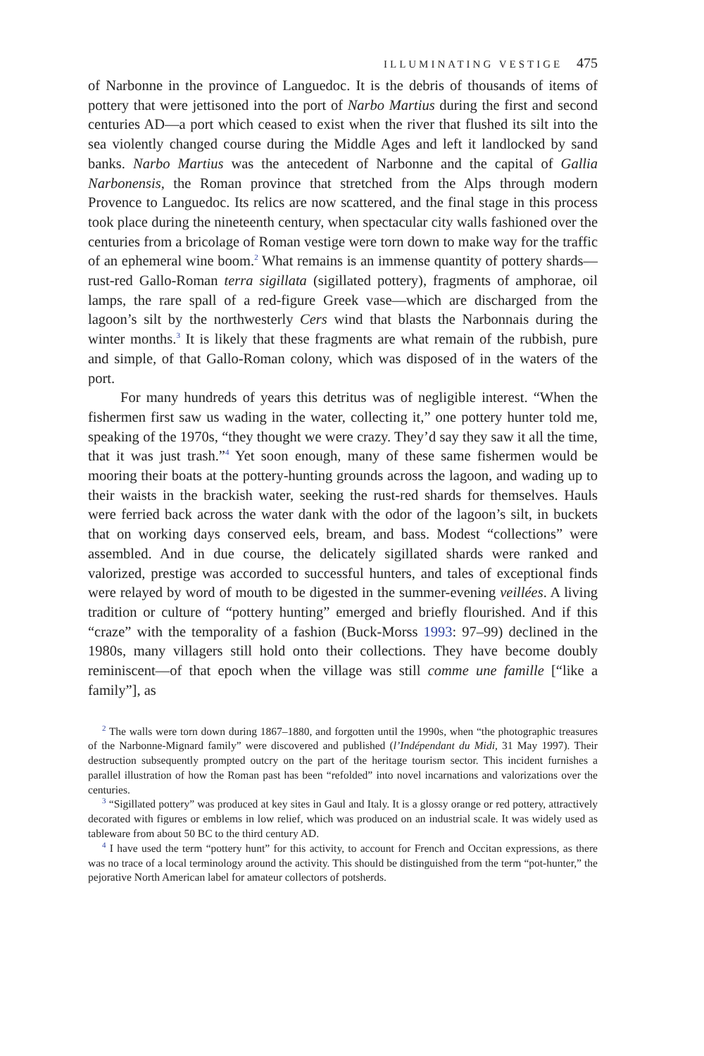ILLUMINATING VESTIGE 475
of Narbonne in the province of Languedoc. It is the debris of thousands of items of pottery that were jettisoned into the port of Narbo Martius during the first and second centuries AD—a port which ceased to exist when the river that flushed its silt into the sea violently changed course during the Middle Ages and left it landlocked by sand banks. Narbo Martius was the antecedent of Narbonne and the capital of Gallia Narbonensis, the Roman province that stretched from the Alps through modern Provence to Languedoc. Its relics are now scattered, and the final stage in this process took place during the nineteenth century, when spectacular city walls fashioned over the centuries from a bricolage of Roman vestige were torn down to make way for the traffic of an ephemeral wine boom.<sup>2</sup> What remains is an immense quantity of pottery shards—rust-red Gallo-Roman terra sigillata (sigillated pottery), fragments of amphorae, oil lamps, the rare spall of a red-figure Greek vase—which are discharged from the lagoon’s silt by the northwesterly Cers wind that blasts the Narbonnais during the winter months.<sup>3</sup> It is likely that these fragments are what remain of the rubbish, pure and simple, of that Gallo-Roman colony, which was disposed of in the waters of the port.
For many hundreds of years this detritus was of negligible interest. “When the fishermen first saw us wading in the water, collecting it,” one pottery hunter told me, speaking of the 1970s, “they thought we were crazy. They’d say they saw it all the time, that it was just trash.”<sup>4</sup> Yet soon enough, many of these same fishermen would be mooring their boats at the pottery-hunting grounds across the lagoon, and wading up to their waists in the brackish water, seeking the rust-red shards for themselves. Hauls were ferried back across the water dank with the odor of the lagoon’s silt, in buckets that on working days conserved eels, bream, and bass. Modest “collections” were assembled. And in due course, the delicately sigillated shards were ranked and valorized, prestige was accorded to successful hunters, and tales of exceptional finds were relayed by word of mouth to be digested in the summer-evening veillées. A living tradition or culture of “pottery hunting” emerged and briefly flourished. And if this “craze” with the temporality of a fashion (Buck-Morss 1993: 97–99) declined in the 1980s, many villagers still hold onto their collections. They have become doubly reminiscent—of that epoch when the village was still comme une famille [“like a family”], as
<sup>2</sup> The walls were torn down during 1867–1880, and forgotten until the 1990s, when “the photographic treasures of the Narbonne-Mignard family” were discovered and published (l’Indépendant du Midi, 31 May 1997). Their destruction subsequently prompted outcry on the part of the heritage tourism sector. This incident furnishes a parallel illustration of how the Roman past has been “refolded” into novel incarnations and valorizations over the centuries.
<sup>3</sup> “Sigillated pottery” was produced at key sites in Gaul and Italy. It is a glossy orange or red pottery, attractively decorated with figures or emblems in low relief, which was produced on an industrial scale. It was widely used as tableware from about 50 BC to the third century AD.
<sup>4</sup> I have used the term “pottery hunt” for this activity, to account for French and Occitan expressions, as there was no trace of a local terminology around the activity. This should be distinguished from the term “pot-hunter,” the pejorative North American label for amateur collectors of potsherds.